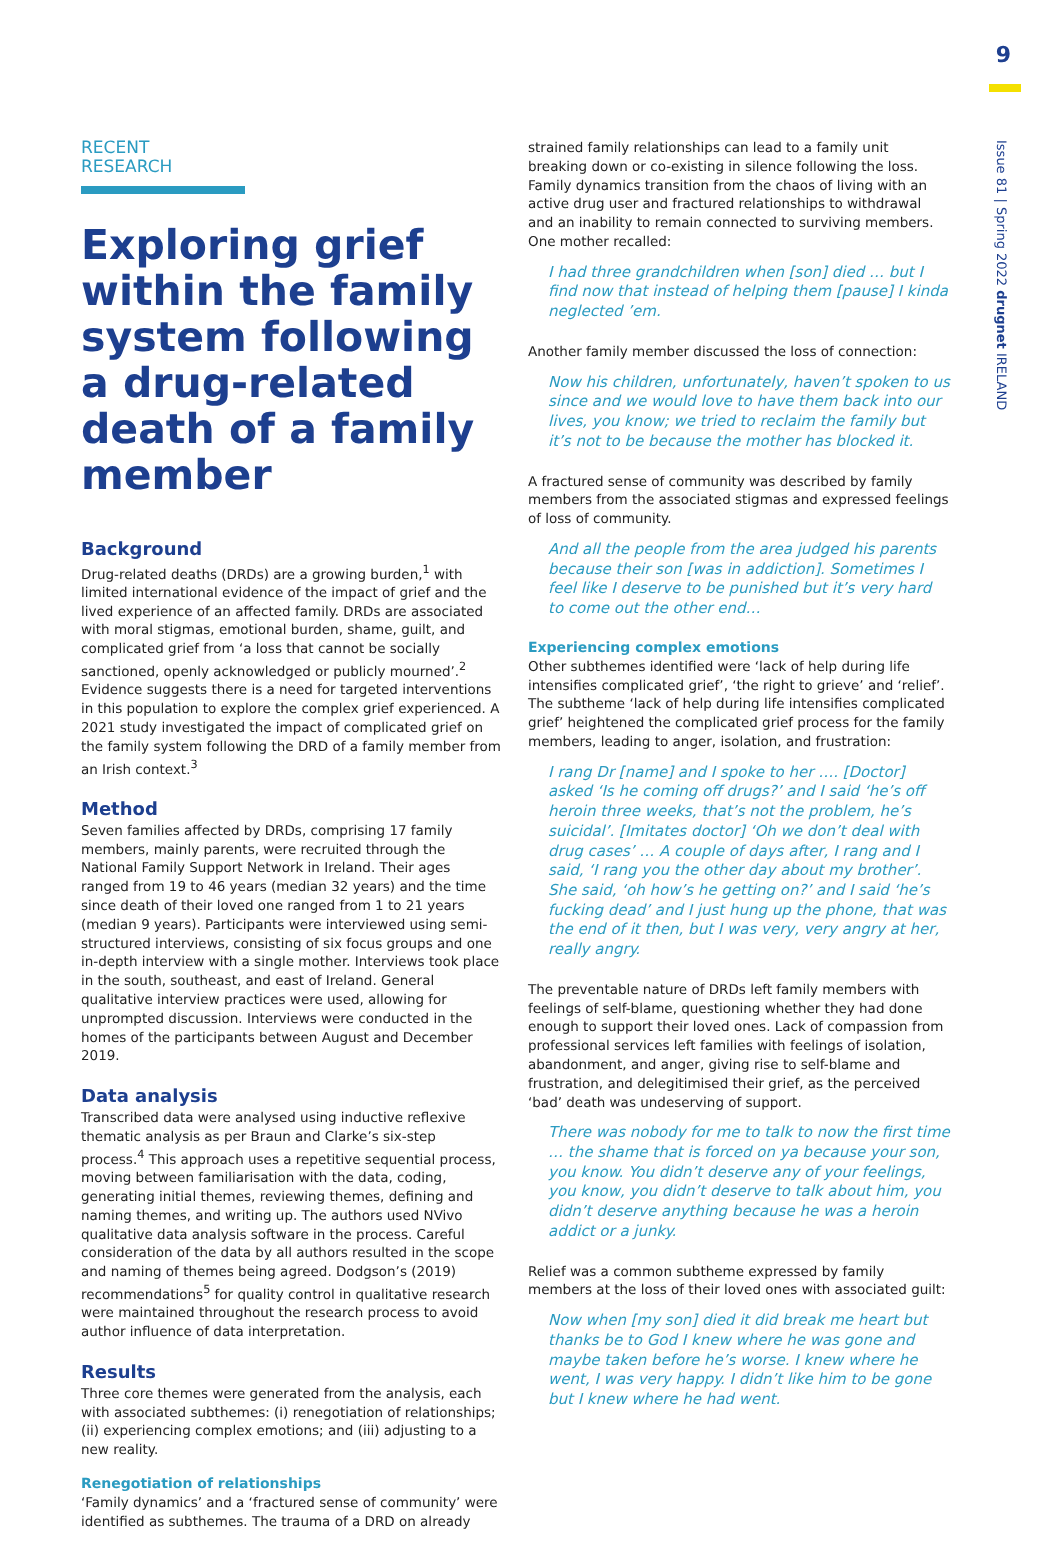9
Issue 81 | Spring 2022 drugnet IRELAND
RECENT RESEARCH
Exploring grief within the family system following a drug-related death of a family member
Background
Drug-related deaths (DRDs) are a growing burden,<sup>1</sup> with limited international evidence of the impact of grief and the lived experience of an affected family. DRDs are associated with moral stigmas, emotional burden, shame, guilt, and complicated grief from ‘a loss that cannot be socially sanctioned, openly acknowledged or publicly mourned’.<sup>2</sup> Evidence suggests there is a need for targeted interventions in this population to explore the complex grief experienced. A 2021 study investigated the impact of complicated grief on the family system following the DRD of a family member from an Irish context.<sup>3</sup>
Method
Seven families affected by DRDs, comprising 17 family members, mainly parents, were recruited through the National Family Support Network in Ireland. Their ages ranged from 19 to 46 years (median 32 years) and the time since death of their loved one ranged from 1 to 21 years (median 9 years). Participants were interviewed using semi-structured interviews, consisting of six focus groups and one in-depth interview with a single mother. Interviews took place in the south, southeast, and east of Ireland. General qualitative interview practices were used, allowing for unprompted discussion. Interviews were conducted in the homes of the participants between August and December 2019.
Data analysis
Transcribed data were analysed using inductive reflexive thematic analysis as per Braun and Clarke’s six-step process.<sup>4</sup> This approach uses a repetitive sequential process, moving between familiarisation with the data, coding, generating initial themes, reviewing themes, defining and naming themes, and writing up. The authors used NVivo qualitative data analysis software in the process. Careful consideration of the data by all authors resulted in the scope and naming of themes being agreed. Dodgson’s (2019) recommendations<sup>5</sup> for quality control in qualitative research were maintained throughout the research process to avoid author influence of data interpretation.
Results
Three core themes were generated from the analysis, each with associated subthemes: (i) renegotiation of relationships; (ii) experiencing complex emotions; and (iii) adjusting to a new reality.
Renegotiation of relationships
‘Family dynamics’ and a ‘fractured sense of community’ were identified as subthemes. The trauma of a DRD on already
strained family relationships can lead to a family unit breaking down or co-existing in silence following the loss. Family dynamics transition from the chaos of living with an active drug user and fractured relationships to withdrawal and an inability to remain connected to surviving members. One mother recalled:
I had three grandchildren when [son] died … but I find now that instead of helping them [pause] I kinda neglected ’em.
Another family member discussed the loss of connection:
Now his children, unfortunately, haven’t spoken to us since and we would love to have them back into our lives, you know; we tried to reclaim the family but it’s not to be because the mother has blocked it.
A fractured sense of community was described by family members from the associated stigmas and expressed feelings of loss of community.
And all the people from the area judged his parents because their son [was in addiction]. Sometimes I feel like I deserve to be punished but it’s very hard to come out the other end…
Experiencing complex emotions
Other subthemes identified were ‘lack of help during life intensifies complicated grief’, ‘the right to grieve’ and ‘relief’. The subtheme ‘lack of help during life intensifies complicated grief’ heightened the complicated grief process for the family members, leading to anger, isolation, and frustration:
I rang Dr [name] and I spoke to her …. [Doctor] asked ‘Is he coming off drugs?’ and I said ‘he’s off heroin three weeks, that’s not the problem, he’s suicidal’. [Imitates doctor] ‘Oh we don’t deal with drug cases’ … A couple of days after, I rang and I said, ‘I rang you the other day about my brother’. She said, ‘oh how’s he getting on?’ and I said ‘he’s fucking dead’ and I just hung up the phone, that was the end of it then, but I was very, very angry at her, really angry.
The preventable nature of DRDs left family members with feelings of self-blame, questioning whether they had done enough to support their loved ones. Lack of compassion from professional services left families with feelings of isolation, abandonment, and anger, giving rise to self-blame and frustration, and delegitimised their grief, as the perceived ‘bad’ death was undeserving of support.
There was nobody for me to talk to now the first time … the shame that is forced on ya because your son, you know. You didn’t deserve any of your feelings, you know, you didn’t deserve to talk about him, you didn’t deserve anything because he was a heroin addict or a junky.
Relief was a common subtheme expressed by family members at the loss of their loved ones with associated guilt:
Now when [my son] died it did break me heart but thanks be to God I knew where he was gone and maybe taken before he’s worse. I knew where he went, I was very happy. I didn’t like him to be gone but I knew where he had went.